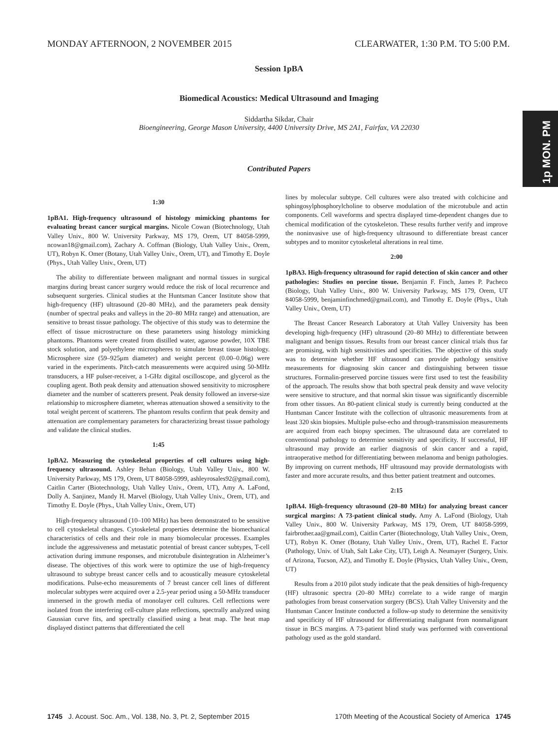MONDAY AFTERNOON, 2 NOVEMBER 2015 CLEARWATER, 1:30 P.M. TO 5:00 P.M.
Session 1pBA
Biomedical Acoustics: Medical Ultrasound and Imaging
Siddartha Sikdar, Chair
Bioengineering, George Mason University, 4400 University Drive, MS 2A1, Fairfax, VA 22030
Contributed Papers
1p MON. PM
1:30
1pBA1. High-frequency ultrasound of histology mimicking phantoms for evaluating breast cancer surgical margins. Nicole Cowan (Biotechnology, Utah Valley Univ., 800 W. University Parkway, MS 179, Orem, UT 84058-5999, ncowan18@gmail.com), Zachary A. Coffman (Biology, Utah Valley Univ., Orem, UT), Robyn K. Omer (Botany, Utah Valley Univ., Orem, UT), and Timothy E. Doyle (Phys., Utah Valley Univ., Orem, UT)
The ability to differentiate between malignant and normal tissues in surgical margins during breast cancer surgery would reduce the risk of local recurrence and subsequent surgeries. Clinical studies at the Huntsman Cancer Institute show that high-frequency (HF) ultrasound (20–80 MHz), and the parameters peak density (number of spectral peaks and valleys in the 20–80 MHz range) and attenuation, are sensitive to breast tissue pathology. The objective of this study was to determine the effect of tissue microstructure on these parameters using histology mimicking phantoms. Phantoms were created from distilled water, agarose powder, 10X TBE stock solution, and polyethylene microspheres to simulate breast tissue histology. Microsphere size (59–925μm diameter) and weight percent (0.00–0.06g) were varied in the experiments. Pitch-catch measurements were acquired using 50-MHz transducers, a HF pulser-receiver, a 1-GHz digital oscilloscope, and glycerol as the coupling agent. Both peak density and attenuation showed sensitivity to microsphere diameter and the number of scatterers present. Peak density followed an inverse-size relationship to microsphere diameter, whereas attenuation showed a sensitivity to the total weight percent of scatterers. The phantom results confirm that peak density and attenuation are complementary parameters for characterizing breast tissue pathology and validate the clinical studies.
1:45
1pBA2. Measuring the cytoskeletal properties of cell cultures using high-frequency ultrasound. Ashley Behan (Biology, Utah Valley Univ., 800 W. University Parkway, MS 179, Orem, UT 84058-5999, ashleyrosales92@gmail.com), Caitlin Carter (Biotechnology, Utah Valley Univ., Orem, UT), Amy A. LaFond, Dolly A. Sanjinez, Mandy H. Marvel (Biology, Utah Valley Univ., Orem, UT), and Timothy E. Doyle (Phys., Utah Valley Univ., Orem, UT)
High-frequency ultrasound (10–100 MHz) has been demonstrated to be sensitive to cell cytoskeletal changes. Cytoskeletal properties determine the biomechanical characteristics of cells and their role in many biomolecular processes. Examples include the aggressiveness and metastatic potential of breast cancer subtypes, T-cell activation during immune responses, and microtubule disintegration in Alzheimer’s disease. The objectives of this work were to optimize the use of high-frequency ultrasound to subtype breast cancer cells and to acoustically measure cytoskeletal modifications. Pulse-echo measurements of 7 breast cancer cell lines of different molecular subtypes were acquired over a 2.5-year period using a 50-MHz transducer immersed in the growth media of monolayer cell cultures. Cell reflections were isolated from the interfering cell-culture plate reflections, spectrally analyzed using Gaussian curve fits, and spectrally classified using a heat map. The heat map displayed distinct patterns that differentiated the cell
lines by molecular subtype. Cell cultures were also treated with colchicine and sphingosylphosphorylcholine to observe modulation of the microtubule and actin components. Cell waveforms and spectra displayed time-dependent changes due to chemical modification of the cytoskeleton. These results further verify and improve the noninvasive use of high-frequency ultrasound to differentiate breast cancer subtypes and to monitor cytoskeletal alterations in real time.
2:00
1pBA3. High-frequency ultrasound for rapid detection of skin cancer and other pathologies: Studies on porcine tissue. Benjamin F. Finch, James P. Pacheco (Biology, Utah Valley Univ., 800 W. University Parkway, MS 179, Orem, UT 84058-5999, benjaminfinchmed@gmail.com), and Timothy E. Doyle (Phys., Utah Valley Univ., Orem, UT)
The Breast Cancer Research Laboratory at Utah Valley University has been developing high-frequency (HF) ultrasound (20–80 MHz) to differentiate between malignant and benign tissues. Results from our breast cancer clinical trials thus far are promising, with high sensitivities and specificities. The objective of this study was to determine whether HF ultrasound can provide pathology sensitive measurements for diagnosing skin cancer and distinguishing between tissue structures. Formalin-preserved porcine tissues were first used to test the feasibility of the approach. The results show that both spectral peak density and wave velocity were sensitive to structure, and that normal skin tissue was significantly discernible from other tissues. An 80-patient clinical study is currently being conducted at the Huntsman Cancer Institute with the collection of ultrasonic measurements from at least 320 skin biopsies. Multiple pulse-echo and through-transmission measurements are acquired from each biopsy specimen. The ultrasound data are correlated to conventional pathology to determine sensitivity and specificity. If successful, HF ultrasound may provide an earlier diagnosis of skin cancer and a rapid, intraoperative method for differentiating between melanoma and benign pathologies. By improving on current methods, HF ultrasound may provide dermatologists with faster and more accurate results, and thus better patient treatment and outcomes.
2:15
1pBA4. High-frequency ultrasound (20–80 MHz) for analyzing breast cancer surgical margins: A 73-patient clinical study. Amy A. LaFond (Biology, Utah Valley Univ., 800 W. University Parkway, MS 179, Orem, UT 84058-5999, fairbrother.aa@gmail.com), Caitlin Carter (Biotechnology, Utah Valley Univ., Orem, UT), Robyn K. Omer (Botany, Utah Valley Univ., Orem, UT), Rachel E. Factor (Pathology, Univ. of Utah, Salt Lake City, UT), Leigh A. Neumayer (Surgery, Univ. of Arizona, Tucson, AZ), and Timothy E. Doyle (Physics, Utah Valley Univ., Orem, UT)
Results from a 2010 pilot study indicate that the peak densities of high-frequency (HF) ultrasonic spectra (20–80 MHz) correlate to a wide range of margin pathologies from breast conservation surgery (BCS). Utah Valley University and the Huntsman Cancer Institute conducted a follow-up study to determine the sensitivity and specificity of HF ultrasound for differentiating malignant from nonmalignant tissue in BCS margins. A 73-patient blind study was performed with conventional pathology used as the gold standard.
1745 J. Acoust. Soc. Am., Vol. 138, No. 3, Pt. 2, September 2015 170th Meeting of the Acoustical Society of America 1745